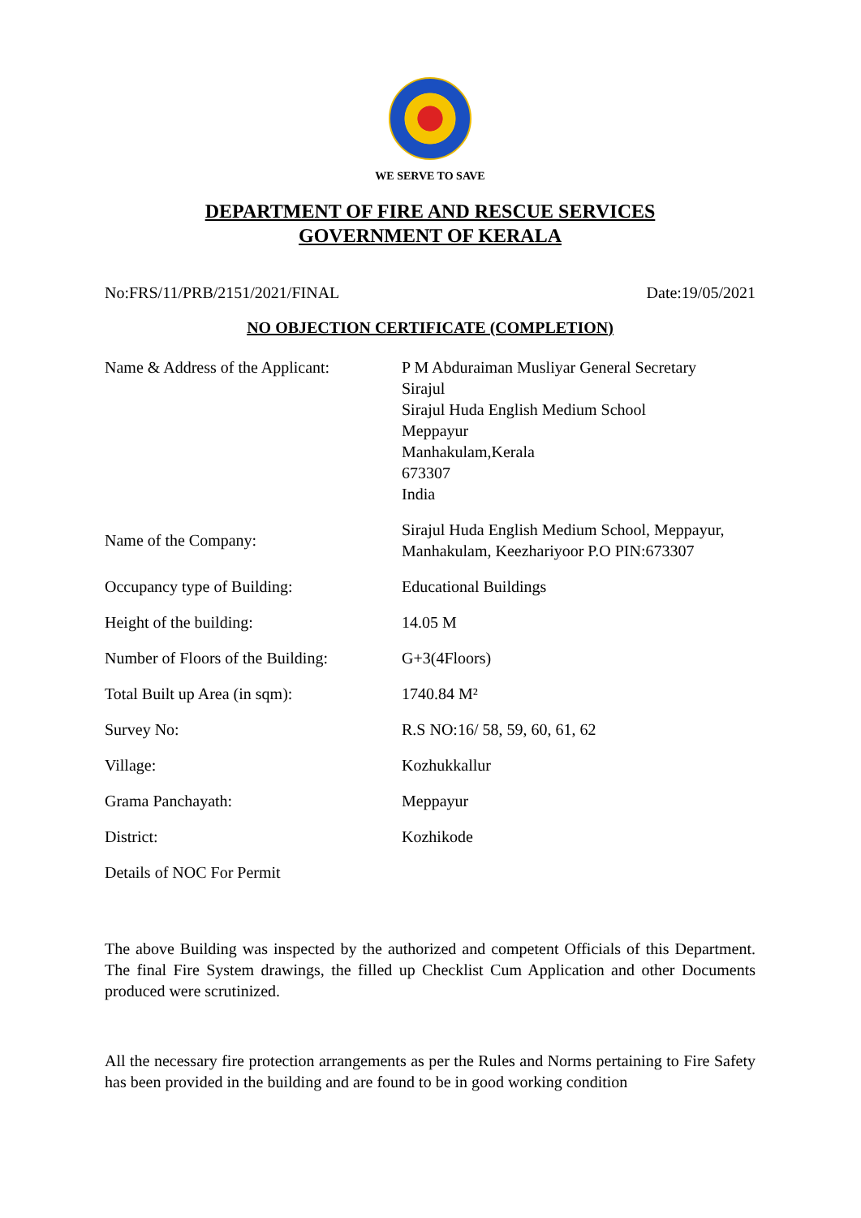WE SERVE TO SAVE
DEPARTMENT OF FIRE AND RESCUE SERVICES
GOVERNMENT OF KERALA
No:FRS/11/PRB/2151/2021/FINAL Date:19/05/2021
NO OBJECTION CERTIFICATE (COMPLETION)
| Name & Address of the Applicant: | P M Abduraiman Musliyar General Secretary Sirajul Sirajul Huda English Medium School Meppayur Manhakulam,Kerala 673307 India |
| Name of the Company: | Sirajul Huda English Medium School, Meppayur, Manhakulam, Keezhariyoor P.O PIN:673307 |
| Occupancy type of Building: | Educational Buildings |
| Height of the building: | 14.05 M |
| Number of Floors of the Building: | G+3(4Floors) |
| Total Built up Area (in sqm): | 1740.84 M² |
| Survey No: | R.S NO:16/ 58, 59, 60, 61, 62 |
| Village: | Kozhukkallur |
| Grama Panchayath: | Meppayur |
| District: | Kozhikode |
| Details of NOC For Permit | |
The above Building was inspected by the authorized and competent Officials of this Department. The final Fire System drawings, the filled up Checklist Cum Application and other Documents produced were scrutinized.
All the necessary fire protection arrangements as per the Rules and Norms pertaining to Fire Safety has been provided in the building and are found to be in good working condition